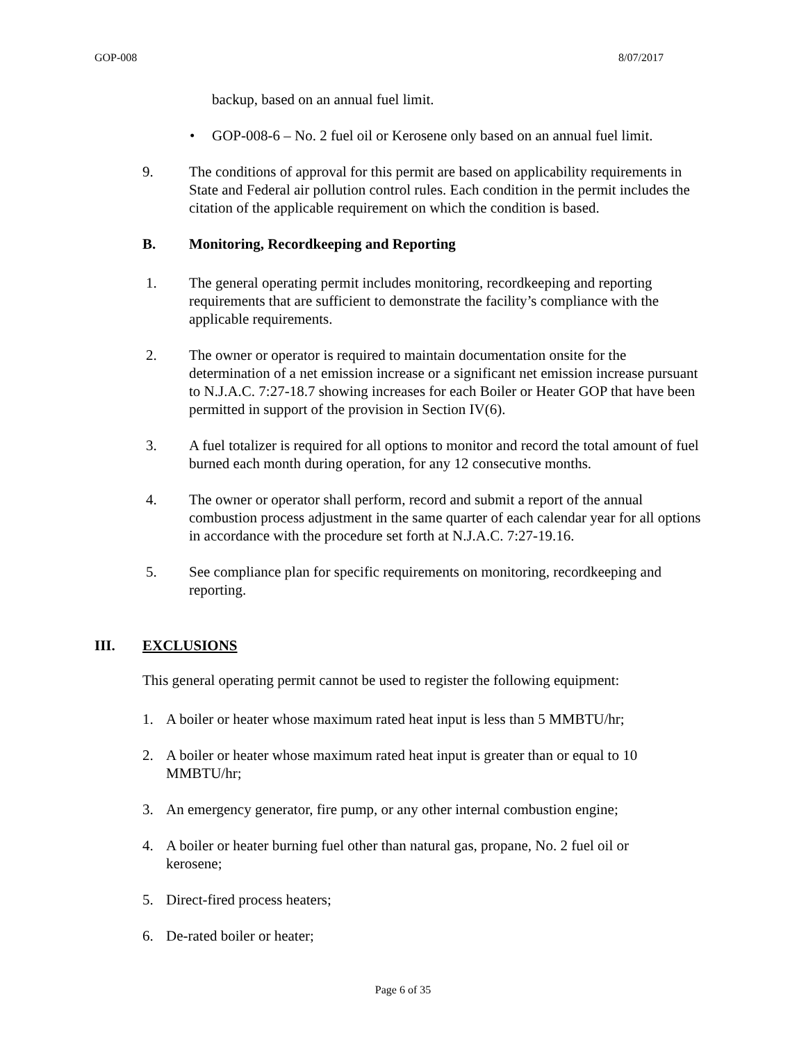GOP-008 8/07/2017
backup, based on an annual fuel limit.
• GOP-008-6 – No. 2 fuel oil or Kerosene only based on an annual fuel limit.
9. The conditions of approval for this permit are based on applicability requirements in State and Federal air pollution control rules. Each condition in the permit includes the citation of the applicable requirement on which the condition is based.
B. Monitoring, Recordkeeping and Reporting
1. The general operating permit includes monitoring, recordkeeping and reporting requirements that are sufficient to demonstrate the facility’s compliance with the applicable requirements.
2. The owner or operator is required to maintain documentation onsite for the determination of a net emission increase or a significant net emission increase pursuant to N.J.A.C. 7:27-18.7 showing increases for each Boiler or Heater GOP that have been permitted in support of the provision in Section IV(6).
3. A fuel totalizer is required for all options to monitor and record the total amount of fuel burned each month during operation, for any 12 consecutive months.
4. The owner or operator shall perform, record and submit a report of the annual combustion process adjustment in the same quarter of each calendar year for all options in accordance with the procedure set forth at N.J.A.C. 7:27-19.16.
5. See compliance plan for specific requirements on monitoring, recordkeeping and reporting.
III. EXCLUSIONS
This general operating permit cannot be used to register the following equipment:
1. A boiler or heater whose maximum rated heat input is less than 5 MMBTU/hr;
2. A boiler or heater whose maximum rated heat input is greater than or equal to 10 MMBTU/hr;
3. An emergency generator, fire pump, or any other internal combustion engine;
4. A boiler or heater burning fuel other than natural gas, propane, No. 2 fuel oil or kerosene;
5. Direct-fired process heaters;
6. De-rated boiler or heater;
Page 6 of 35